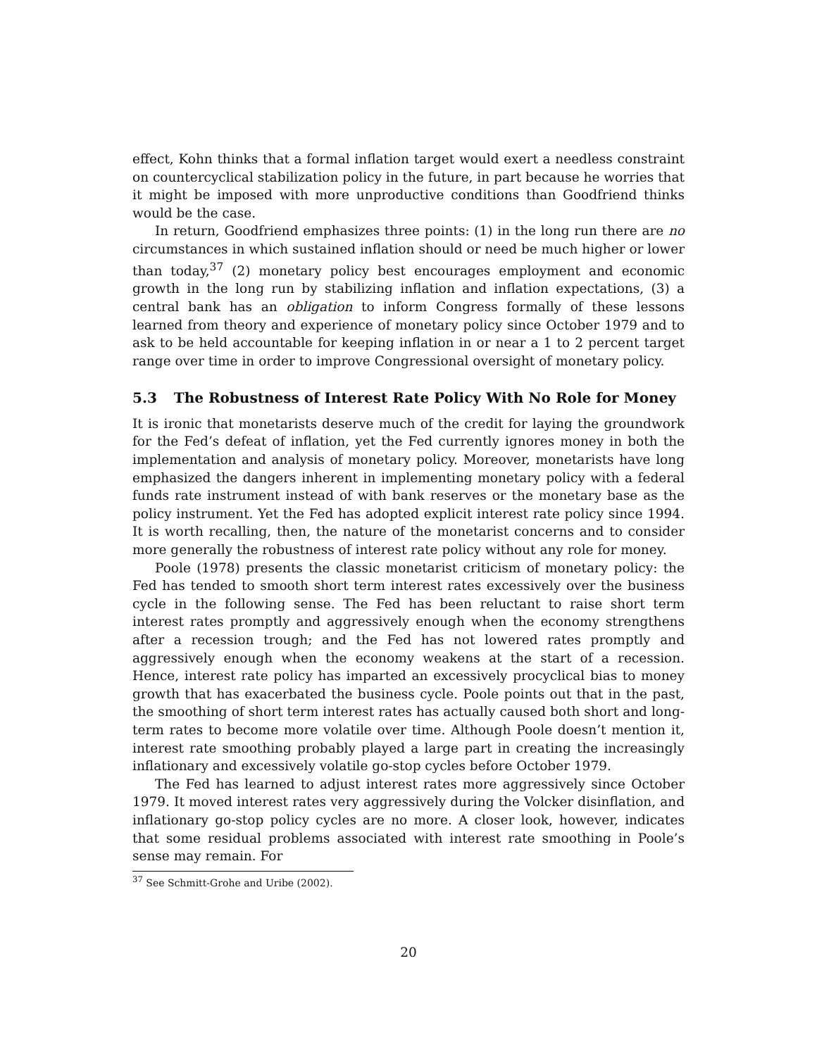effect, Kohn thinks that a formal inflation target would exert a needless constraint on countercyclical stabilization policy in the future, in part because he worries that it might be imposed with more unproductive conditions than Goodfriend thinks would be the case.
In return, Goodfriend emphasizes three points: (1) in the long run there are no circumstances in which sustained inflation should or need be much higher or lower than today,<sup>37</sup> (2) monetary policy best encourages employment and economic growth in the long run by stabilizing inflation and inflation expectations, (3) a central bank has an obligation to inform Congress formally of these lessons learned from theory and experience of monetary policy since October 1979 and to ask to be held accountable for keeping inflation in or near a 1 to 2 percent target range over time in order to improve Congressional oversight of monetary policy.
5.3 The Robustness of Interest Rate Policy With No Role for Money
It is ironic that monetarists deserve much of the credit for laying the groundwork for the Fed’s defeat of inflation, yet the Fed currently ignores money in both the implementation and analysis of monetary policy. Moreover, monetarists have long emphasized the dangers inherent in implementing monetary policy with a federal funds rate instrument instead of with bank reserves or the monetary base as the policy instrument. Yet the Fed has adopted explicit interest rate policy since 1994. It is worth recalling, then, the nature of the monetarist concerns and to consider more generally the robustness of interest rate policy without any role for money.
Poole (1978) presents the classic monetarist criticism of monetary policy: the Fed has tended to smooth short term interest rates excessively over the business cycle in the following sense. The Fed has been reluctant to raise short term interest rates promptly and aggressively enough when the economy strengthens after a recession trough; and the Fed has not lowered rates promptly and aggressively enough when the economy weakens at the start of a recession. Hence, interest rate policy has imparted an excessively procyclical bias to money growth that has exacerbated the business cycle. Poole points out that in the past, the smoothing of short term interest rates has actually caused both short and long-term rates to become more volatile over time. Although Poole doesn’t mention it, interest rate smoothing probably played a large part in creating the increasingly inflationary and excessively volatile go-stop cycles before October 1979.
The Fed has learned to adjust interest rates more aggressively since October 1979. It moved interest rates very aggressively during the Volcker disinflation, and inflationary go-stop policy cycles are no more. A closer look, however, indicates that some residual problems associated with interest rate smoothing in Poole’s sense may remain. For
<sup>37</sup> See Schmitt-Grohe and Uribe (2002).
20